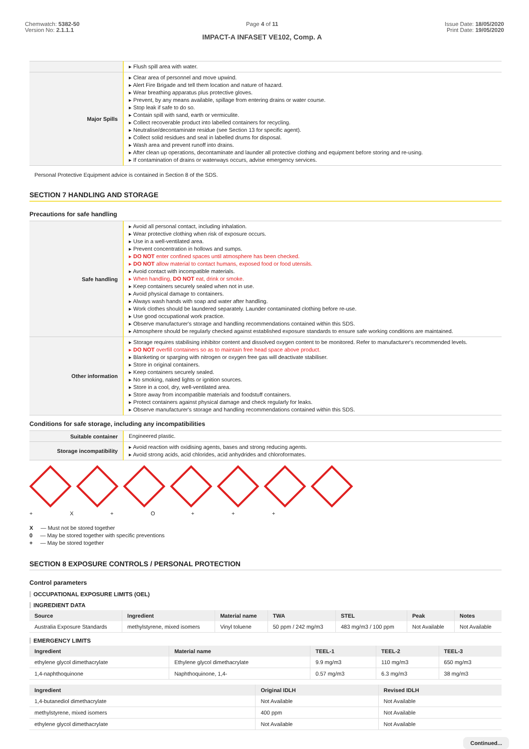Chemwatch: 5382-50
Version No: 2.1.1.1
Page 4 of 11
IMPACT-A INFASET VE102, Comp. A
Issue Date: 18/05/2020
Print Date: 19/05/2020
| | ▸ Flush spill area with water. |
| Major Spills | ▸ Clear area of personnel and move upwind. ▸ Alert Fire Brigade and tell them location and nature of hazard. ▸ Wear breathing apparatus plus protective gloves. ▸ Prevent, by any means available, spillage from entering drains or water course. ▸ Stop leak if safe to do so. ▸ Contain spill with sand, earth or vermiculite. ▸ Collect recoverable product into labelled containers for recycling. ▸ Neutralise/decontaminate residue (see Section 13 for specific agent). ▸ Collect solid residues and seal in labelled drums for disposal. ▸ Wash area and prevent runoff into drains. ▸ After clean up operations, decontaminate and launder all protective clothing and equipment before storing and re-using. ▸ If contamination of drains or waterways occurs, advise emergency services. |
Personal Protective Equipment advice is contained in Section 8 of the SDS.
SECTION 7 HANDLING AND STORAGE
Precautions for safe handling
| Safe handling | ▸ Avoid all personal contact, including inhalation. ▸ Wear protective clothing when risk of exposure occurs. ▸ Use in a well-ventilated area. ▸ Prevent concentration in hollows and sumps. ▸ DO NOT enter confined spaces until atmosphere has been checked. ▸ DO NOT allow material to contact humans, exposed food or food utensils. ▸ Avoid contact with incompatible materials. ▸ When handling, DO NOT eat, drink or smoke. ▸ Keep containers securely sealed when not in use. ▸ Avoid physical damage to containers. ▸ Always wash hands with soap and water after handling. ▸ Work clothes should be laundered separately. Launder contaminated clothing before re-use. ▸ Use good occupational work practice. ▸ Observe manufacturer's storage and handling recommendations contained within this SDS. ▸ Atmosphere should be regularly checked against established exposure standards to ensure safe working conditions are maintained. |
| Other information | ▸ Storage requires stabilising inhibitor content and dissolved oxygen content to be monitored. Refer to manufacturer's recommended levels. ▸ DO NOT overfill containers so as to maintain free head space above product. ▸ Blanketing or sparging with nitrogen or oxygen free gas will deactivate stabiliser. ▸ Store in original containers. ▸ Keep containers securely sealed. ▸ No smoking, naked lights or ignition sources. ▸ Store in a cool, dry, well-ventilated area. ▸ Store away from incompatible materials and foodstuff containers. ▸ Protect containers against physical damage and check regularly for leaks. ▸ Observe manufacturer's storage and handling recommendations contained within this SDS. |
Conditions for safe storage, including any incompatibilities
| Suitable container | Engineered plastic. |
| Storage incompatibility | ▸ Avoid reaction with oxidising agents, bases and strong reducing agents. ▸ Avoid strong acids, acid chlorides, acid anhydrides and chloroformates. |
+ X + O + + +
X — Must not be stored together
0 — May be stored together with specific preventions
+ — May be stored together
SECTION 8 EXPOSURE CONTROLS / PERSONAL PROTECTION
Control parameters
OCCUPATIONAL EXPOSURE LIMITS (OEL)
INGREDIENT DATA
| Source | Ingredient | Material name | TWA | STEL | Peak | Notes |
| --- | --- | --- | --- | --- | --- | --- |
| Australia Exposure Standards | methylstyrene, mixed isomers | Vinyl toluene | 50 ppm / 242 mg/m3 | 483 mg/m3 / 100 ppm | Not Available | Not Available |
EMERGENCY LIMITS
| Ingredient | Material name | TEEL-1 | TEEL-2 | TEEL-3 |
| --- | --- | --- | --- | --- |
| ethylene glycol dimethacrylate | Ethylene glycol dimethacrylate | 9.9 mg/m3 | 110 mg/m3 | 650 mg/m3 |
| 1,4-naphthoquinone | Naphthoquinone, 1,4- | 0.57 mg/m3 | 6.3 mg/m3 | 38 mg/m3 |
| Ingredient | Original IDLH | Revised IDLH |
| --- | --- | --- |
| 1,4-butanediol dimethacrylate | Not Available | Not Available |
| methylstyrene, mixed isomers | 400 ppm | Not Available |
| ethylene glycol dimethacrylate | Not Available | Not Available |
Continued...